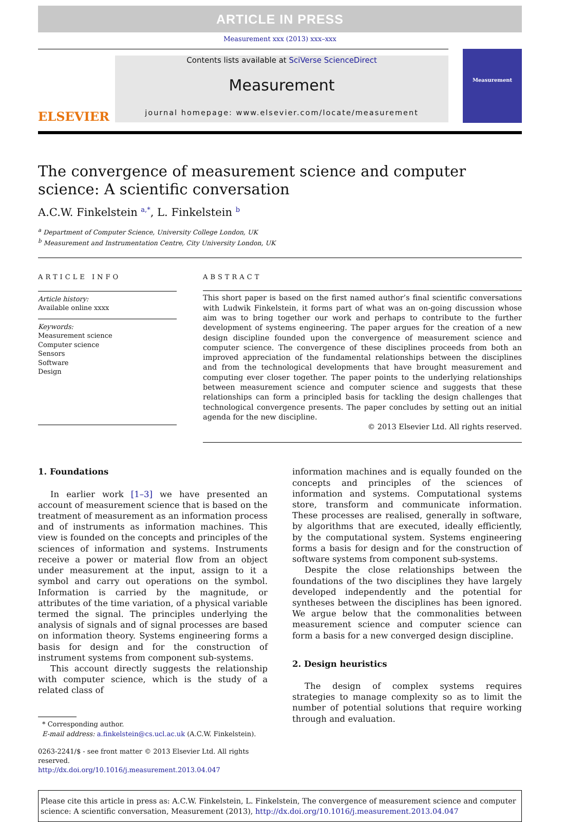ARTICLE IN PRESS
Measurement xxx (2013) xxx–xxx
ELSEVIER
Contents lists available at SciVerse ScienceDirect
Measurement
journal homepage: www.elsevier.com/locate/measurement
Measurement
The convergence of measurement science and computer
science: A scientific conversation
A.C.W. Finkelstein <sup>a,*</sup>, L. Finkelstein <sup>b</sup>
<sup>a</sup> Department of Computer Science, University College London, UK
<sup>b</sup> Measurement and Instrumentation Centre, City University London, UK
ARTICLE INFO
Article history:
Available online xxxx
Keywords:
Measurement science
Computer science
Sensors
Software
Design
ABSTRACT
This short paper is based on the first named author’s final scientific conversations with Ludwik Finkelstein, it forms part of what was an on-going discussion whose aim was to bring together our work and perhaps to contribute to the further development of systems engineering. The paper argues for the creation of a new design discipline founded upon the convergence of measurement science and computer science. The convergence of these disciplines proceeds from both an improved appreciation of the fundamental relationships between the disciplines and from the technological developments that have brought measurement and computing ever closer together. The paper points to the underlying relationships between measurement science and computer science and suggests that these relationships can form a principled basis for tackling the design challenges that technological convergence presents. The paper concludes by setting out an initial agenda for the new discipline.
© 2013 Elsevier Ltd. All rights reserved.
1. Foundations
In earlier work [1–3] we have presented an account of measurement science that is based on the treatment of measurement as an information process and of instruments as information machines. This view is founded on the concepts and principles of the sciences of information and systems. Instruments receive a power or material flow from an object under measurement at the input, assign to it a symbol and carry out operations on the symbol. Information is carried by the magnitude, or attributes of the time variation, of a physical variable termed the signal. The principles underlying the analysis of signals and of signal processes are based on information theory. Systems engineering forms a basis for design and for the construction of instrument systems from component sub-systems.
This account directly suggests the relationship with computer science, which is the study of a related class of
* Corresponding author.
E-mail address: a.finkelstein@cs.ucl.ac.uk (A.C.W. Finkelstein).
0263-2241/$ - see front matter © 2013 Elsevier Ltd. All rights reserved.
http://dx.doi.org/10.1016/j.measurement.2013.04.047
information machines and is equally founded on the concepts and principles of the sciences of information and systems. Computational systems store, transform and communicate information. These processes are realised, generally in software, by algorithms that are executed, ideally efficiently, by the computational system. Systems engineering forms a basis for design and for the construction of software systems from component sub-systems.
Despite the close relationships between the foundations of the two disciplines they have largely developed independently and the potential for syntheses between the disciplines has been ignored. We argue below that the commonalities between measurement science and computer science can form a basis for a new converged design discipline.
2. Design heuristics
The design of complex systems requires strategies to manage complexity so as to limit the number of potential solutions that require working through and evaluation.
Please cite this article in press as: A.C.W. Finkelstein, L. Finkelstein, The convergence of measurement science and computer science: A scientific conversation, Measurement (2013), http://dx.doi.org/10.1016/j.measurement.2013.04.047